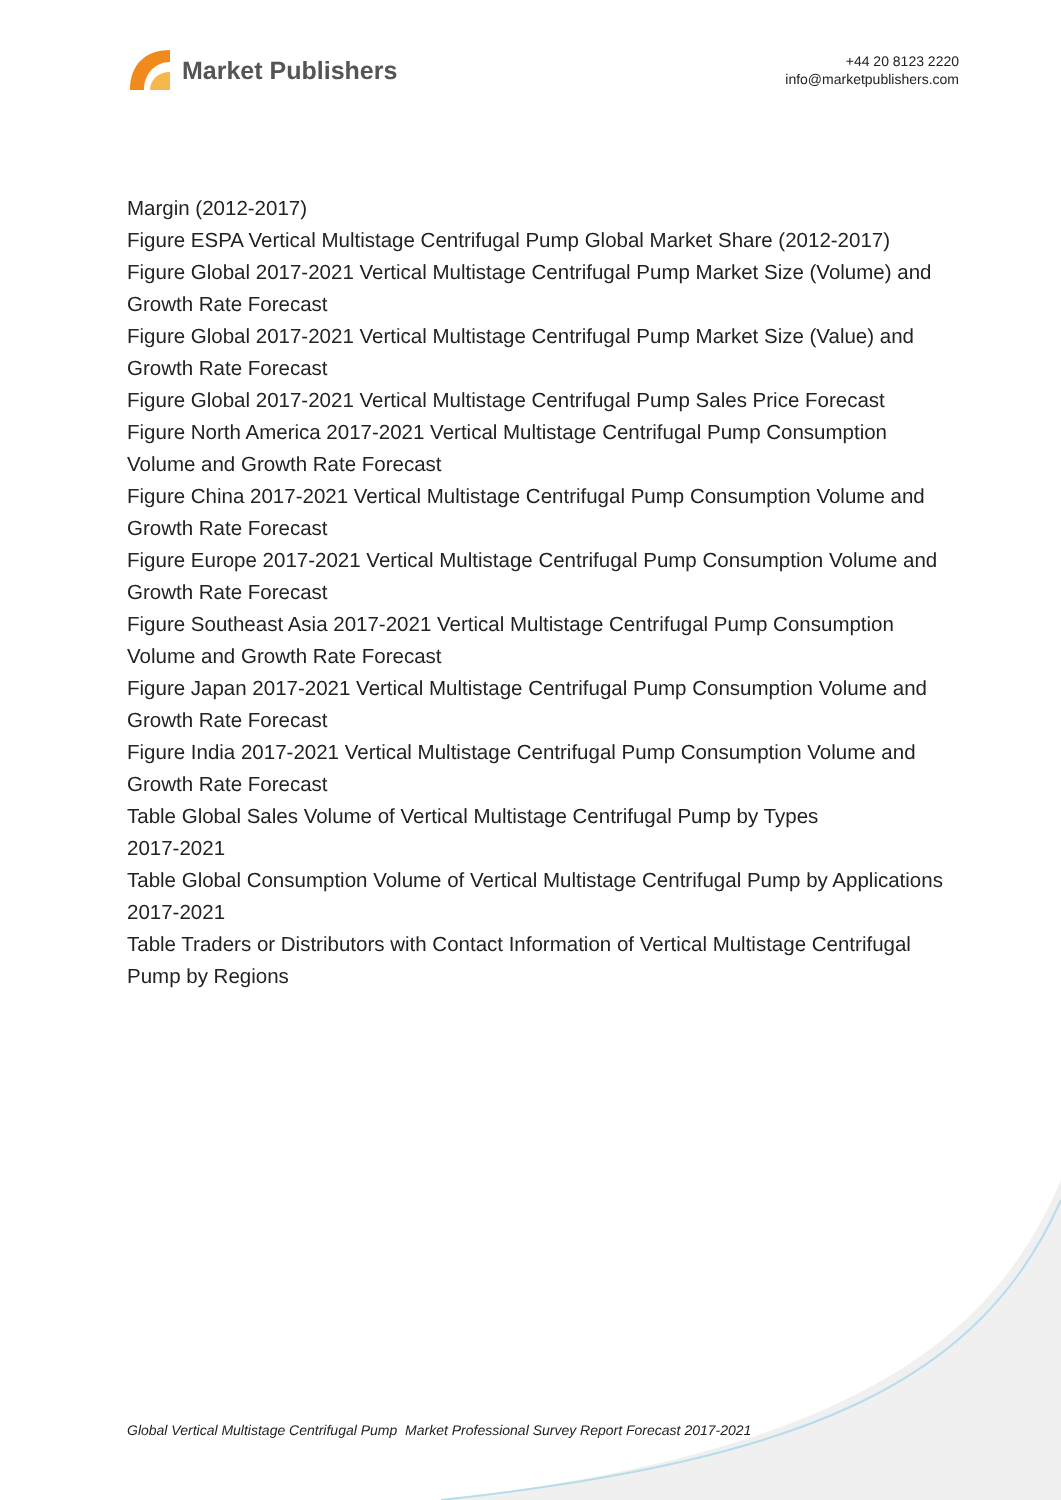Market Publishers
+44 20 8123 2220
info@marketpublishers.com
Margin (2012-2017)
Figure ESPA Vertical Multistage Centrifugal Pump Global Market Share (2012-2017)
Figure Global 2017-2021 Vertical Multistage Centrifugal Pump Market Size (Volume) and Growth Rate Forecast
Figure Global 2017-2021 Vertical Multistage Centrifugal Pump Market Size (Value) and Growth Rate Forecast
Figure Global 2017-2021 Vertical Multistage Centrifugal Pump Sales Price Forecast
Figure North America 2017-2021 Vertical Multistage Centrifugal Pump Consumption Volume and Growth Rate Forecast
Figure China 2017-2021 Vertical Multistage Centrifugal Pump Consumption Volume and Growth Rate Forecast
Figure Europe 2017-2021 Vertical Multistage Centrifugal Pump Consumption Volume and Growth Rate Forecast
Figure Southeast Asia 2017-2021 Vertical Multistage Centrifugal Pump Consumption Volume and Growth Rate Forecast
Figure Japan 2017-2021 Vertical Multistage Centrifugal Pump Consumption Volume and Growth Rate Forecast
Figure India 2017-2021 Vertical Multistage Centrifugal Pump Consumption Volume and Growth Rate Forecast
Table Global Sales Volume of Vertical Multistage Centrifugal Pump by Types
2017-2021
Table Global Consumption Volume of Vertical Multistage Centrifugal Pump by Applications 2017-2021
Table Traders or Distributors with Contact Information of Vertical Multistage Centrifugal Pump by Regions
Global Vertical Multistage Centrifugal Pump Market Professional Survey Report Forecast 2017-2021